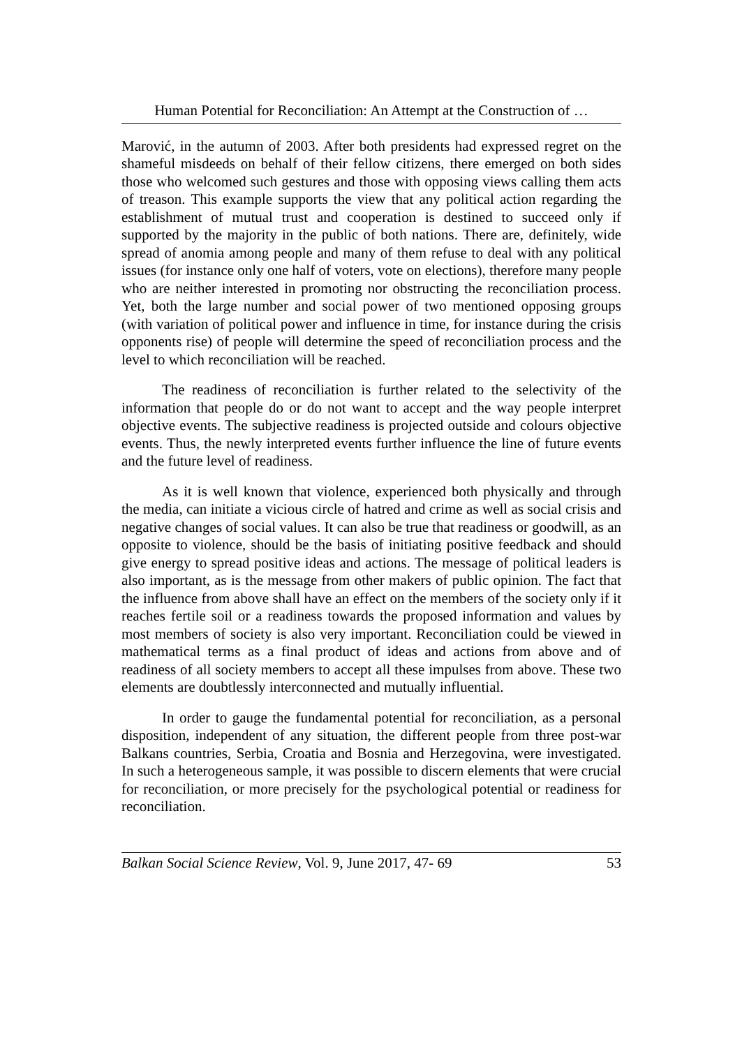Human Potential for Reconciliation: An Attempt at the Construction of …
Marović, in the autumn of 2003. After both presidents had expressed regret on the shameful misdeeds on behalf of their fellow citizens, there emerged on both sides those who welcomed such gestures and those with opposing views calling them acts of treason. This example supports the view that any political action regarding the establishment of mutual trust and cooperation is destined to succeed only if supported by the majority in the public of both nations. There are, definitely, wide spread of anomia among people and many of them refuse to deal with any political issues (for instance only one half of voters, vote on elections), therefore many people who are neither interested in promoting nor obstructing the reconciliation process. Yet, both the large number and social power of two mentioned opposing groups (with variation of political power and influence in time, for instance during the crisis opponents rise) of people will determine the speed of reconciliation process and the level to which reconciliation will be reached.
The readiness of reconciliation is further related to the selectivity of the information that people do or do not want to accept and the way people interpret objective events. The subjective readiness is projected outside and colours objective events. Thus, the newly interpreted events further influence the line of future events and the future level of readiness.
As it is well known that violence, experienced both physically and through the media, can initiate a vicious circle of hatred and crime as well as social crisis and negative changes of social values. It can also be true that readiness or goodwill, as an opposite to violence, should be the basis of initiating positive feedback and should give energy to spread positive ideas and actions. The message of political leaders is also important, as is the message from other makers of public opinion. The fact that the influence from above shall have an effect on the members of the society only if it reaches fertile soil or a readiness towards the proposed information and values by most members of society is also very important. Reconciliation could be viewed in mathematical terms as a final product of ideas and actions from above and of readiness of all society members to accept all these impulses from above. These two elements are doubtlessly interconnected and mutually influential.
In order to gauge the fundamental potential for reconciliation, as a personal disposition, independent of any situation, the different people from three post-war Balkans countries, Serbia, Croatia and Bosnia and Herzegovina, were investigated. In such a heterogeneous sample, it was possible to discern elements that were crucial for reconciliation, or more precisely for the psychological potential or readiness for reconciliation.
Balkan Social Science Review, Vol. 9, June 2017, 47- 69 53